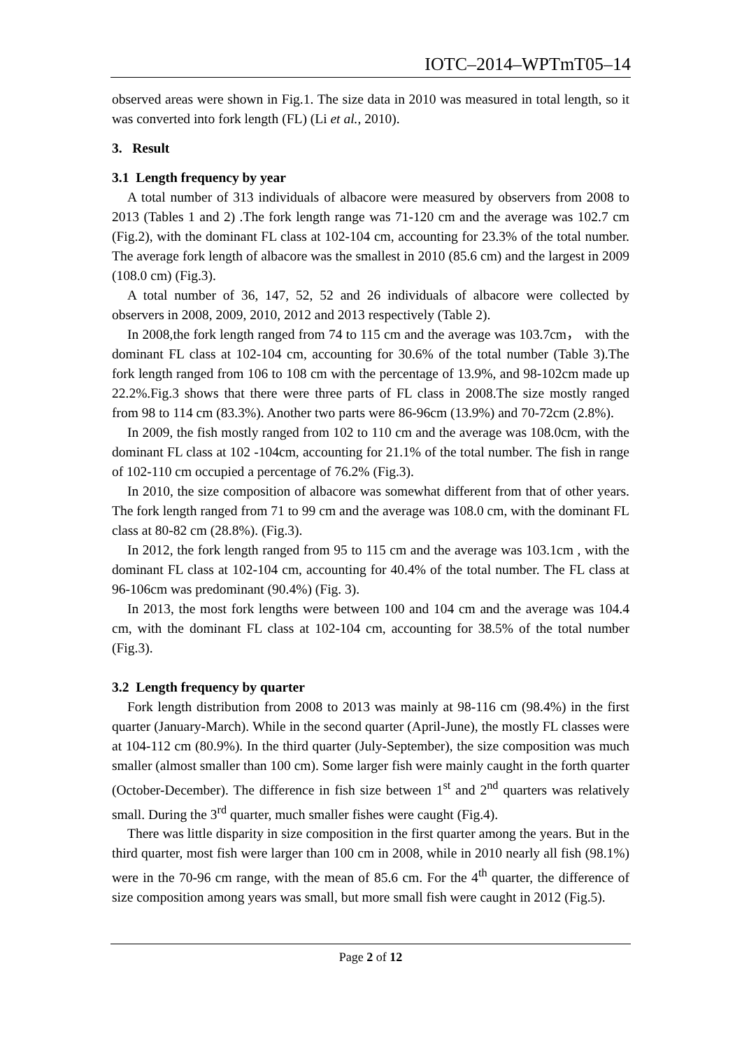IOTC–2014–WPTmT05–14
observed areas were shown in Fig.1. The size data in 2010 was measured in total length, so it was converted into fork length (FL) (Li et al., 2010).
3. Result
3.1 Length frequency by year
A total number of 313 individuals of albacore were measured by observers from 2008 to 2013 (Tables 1 and 2) .The fork length range was 71-120 cm and the average was 102.7 cm (Fig.2), with the dominant FL class at 102-104 cm, accounting for 23.3% of the total number. The average fork length of albacore was the smallest in 2010 (85.6 cm) and the largest in 2009 (108.0 cm) (Fig.3).
A total number of 36, 147, 52, 52 and 26 individuals of albacore were collected by observers in 2008, 2009, 2010, 2012 and 2013 respectively (Table 2).
In 2008,the fork length ranged from 74 to 115 cm and the average was 103.7cm， with the dominant FL class at 102-104 cm, accounting for 30.6% of the total number (Table 3).The fork length ranged from 106 to 108 cm with the percentage of 13.9%, and 98-102cm made up 22.2%.Fig.3 shows that there were three parts of FL class in 2008.The size mostly ranged from 98 to 114 cm (83.3%). Another two parts were 86-96cm (13.9%) and 70-72cm (2.8%).
In 2009, the fish mostly ranged from 102 to 110 cm and the average was 108.0cm, with the dominant FL class at 102 -104cm, accounting for 21.1% of the total number. The fish in range of 102-110 cm occupied a percentage of 76.2% (Fig.3).
In 2010, the size composition of albacore was somewhat different from that of other years. The fork length ranged from 71 to 99 cm and the average was 108.0 cm, with the dominant FL class at 80-82 cm (28.8%). (Fig.3).
In 2012, the fork length ranged from 95 to 115 cm and the average was 103.1cm , with the dominant FL class at 102-104 cm, accounting for 40.4% of the total number. The FL class at 96-106cm was predominant (90.4%) (Fig. 3).
In 2013, the most fork lengths were between 100 and 104 cm and the average was 104.4 cm, with the dominant FL class at 102-104 cm, accounting for 38.5% of the total number (Fig.3).
3.2 Length frequency by quarter
Fork length distribution from 2008 to 2013 was mainly at 98-116 cm (98.4%) in the first quarter (January-March). While in the second quarter (April-June), the mostly FL classes were at 104-112 cm (80.9%). In the third quarter (July-September), the size composition was much smaller (almost smaller than 100 cm). Some larger fish were mainly caught in the forth quarter (October-December). The difference in fish size between 1<sup>st</sup> and 2<sup>nd</sup> quarters was relatively small. During the 3<sup>rd</sup> quarter, much smaller fishes were caught (Fig.4).
There was little disparity in size composition in the first quarter among the years. But in the third quarter, most fish were larger than 100 cm in 2008, while in 2010 nearly all fish (98.1%) were in the 70-96 cm range, with the mean of 85.6 cm. For the 4<sup>th</sup> quarter, the difference of size composition among years was small, but more small fish were caught in 2012 (Fig.5).
Page 2 of 12